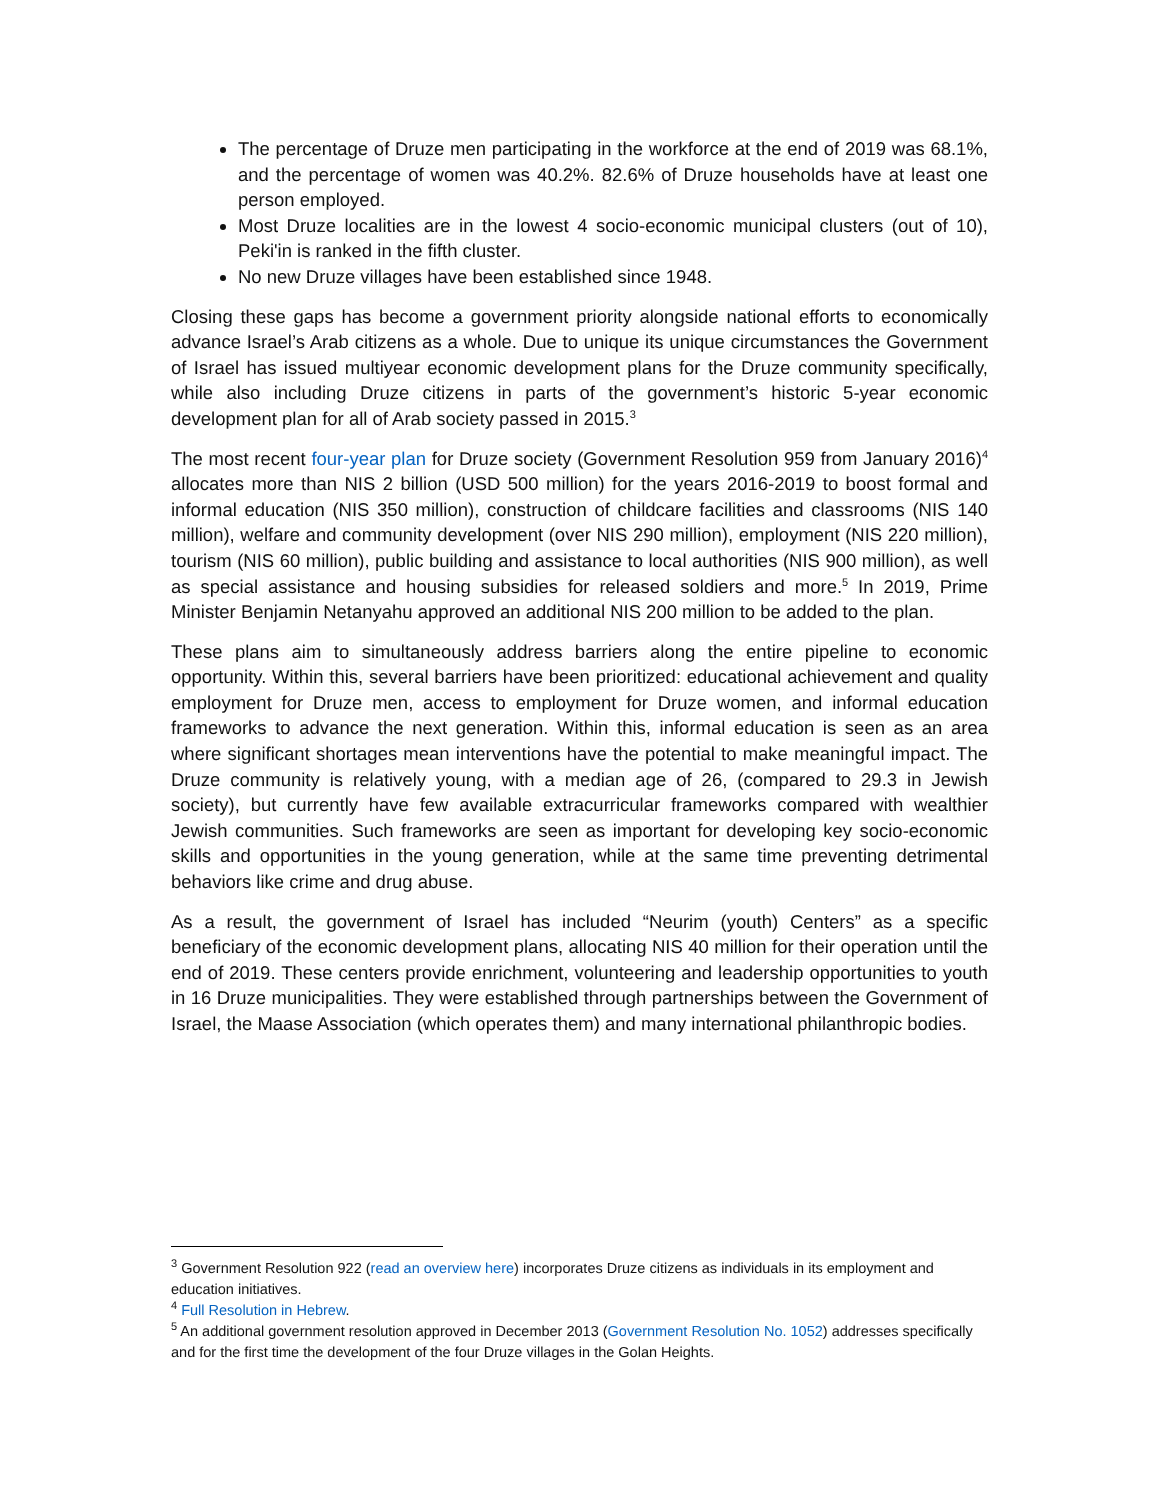The percentage of Druze men participating in the workforce at the end of 2019 was 68.1%, and the percentage of women was 40.2%. 82.6% of Druze households have at least one person employed.
Most Druze localities are in the lowest 4 socio-economic municipal clusters (out of 10), Peki'in is ranked in the fifth cluster.
No new Druze villages have been established since 1948.
Closing these gaps has become a government priority alongside national efforts to economically advance Israel’s Arab citizens as a whole. Due to unique its unique circumstances the Government of Israel has issued multiyear economic development plans for the Druze community specifically, while also including Druze citizens in parts of the government’s historic 5-year economic development plan for all of Arab society passed in 2015.<sup>3</sup>
The most recent four-year plan for Druze society (Government Resolution 959 from January 2016)<sup>4</sup> allocates more than NIS 2 billion (USD 500 million) for the years 2016-2019 to boost formal and informal education (NIS 350 million), construction of childcare facilities and classrooms (NIS 140 million), welfare and community development (over NIS 290 million), employment (NIS 220 million), tourism (NIS 60 million), public building and assistance to local authorities (NIS 900 million), as well as special assistance and housing subsidies for released soldiers and more.<sup>5</sup> In 2019, Prime Minister Benjamin Netanyahu approved an additional NIS 200 million to be added to the plan.
These plans aim to simultaneously address barriers along the entire pipeline to economic opportunity. Within this, several barriers have been prioritized: educational achievement and quality employment for Druze men, access to employment for Druze women, and informal education frameworks to advance the next generation. Within this, informal education is seen as an area where significant shortages mean interventions have the potential to make meaningful impact. The Druze community is relatively young, with a median age of 26, (compared to 29.3 in Jewish society), but currently have few available extracurricular frameworks compared with wealthier Jewish communities. Such frameworks are seen as important for developing key socio-economic skills and opportunities in the young generation, while at the same time preventing detrimental behaviors like crime and drug abuse.
As a result, the government of Israel has included “Neurim (youth) Centers” as a specific beneficiary of the economic development plans, allocating NIS 40 million for their operation until the end of 2019. These centers provide enrichment, volunteering and leadership opportunities to youth in 16 Druze municipalities. They were established through partnerships between the Government of Israel, the Maase Association (which operates them) and many international philanthropic bodies.
<sup>3</sup> Government Resolution 922 (read an overview here) incorporates Druze citizens as individuals in its employment and education initiatives.
<sup>4</sup> Full Resolution in Hebrew.
<sup>5</sup> An additional government resolution approved in December 2013 (Government Resolution No. 1052) addresses specifically and for the first time the development of the four Druze villages in the Golan Heights.